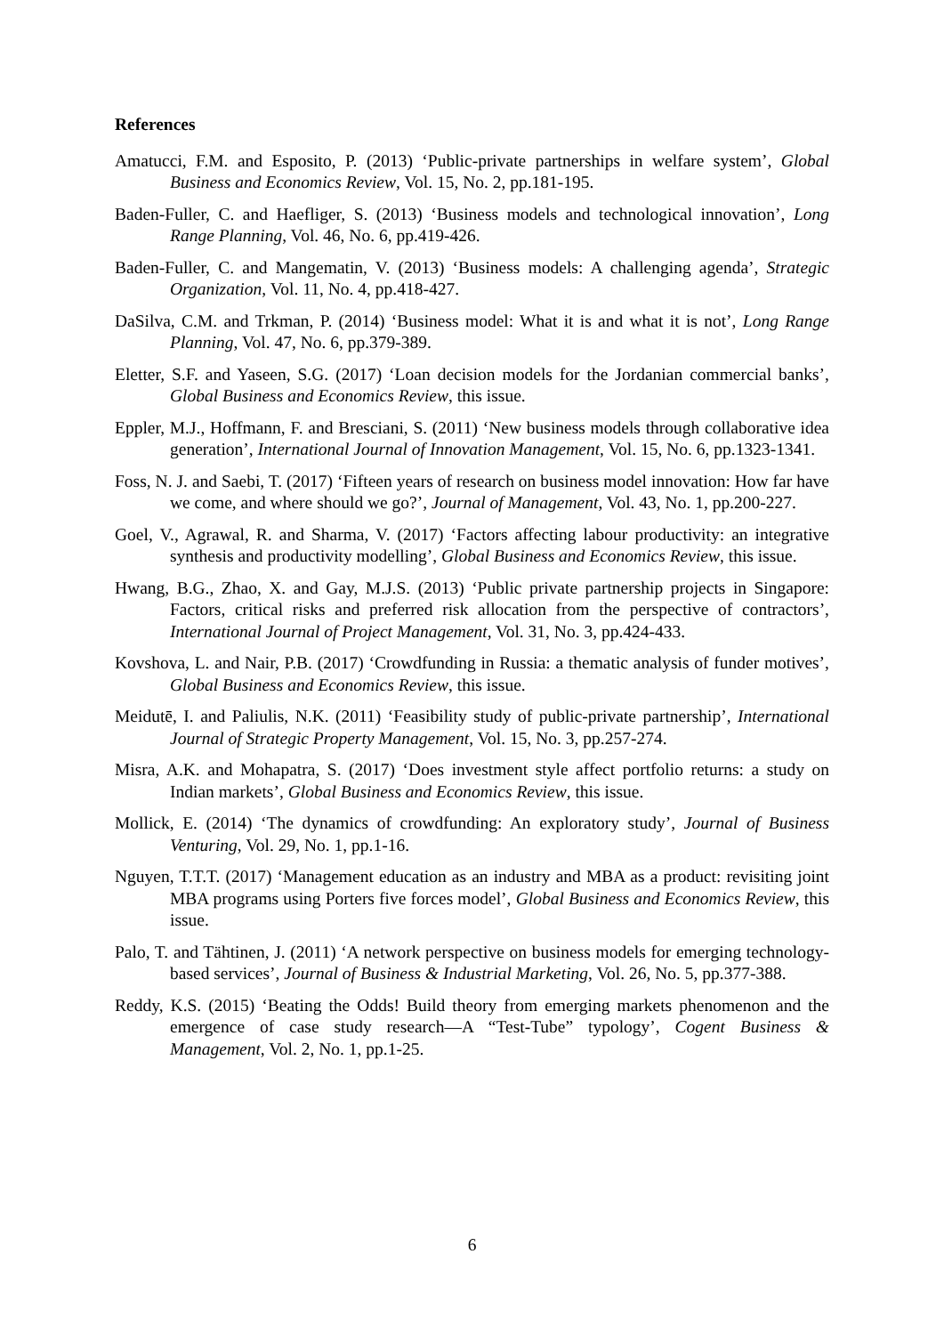References
Amatucci, F.M. and Esposito, P. (2013) ‘Public-private partnerships in welfare system’, Global Business and Economics Review, Vol. 15, No. 2, pp.181-195.
Baden-Fuller, C. and Haefliger, S. (2013) ‘Business models and technological innovation’, Long Range Planning, Vol. 46, No. 6, pp.419-426.
Baden-Fuller, C. and Mangematin, V. (2013) ‘Business models: A challenging agenda’, Strategic Organization, Vol. 11, No. 4, pp.418-427.
DaSilva, C.M. and Trkman, P. (2014) ‘Business model: What it is and what it is not’, Long Range Planning, Vol. 47, No. 6, pp.379-389.
Eletter, S.F. and Yaseen, S.G. (2017) ‘Loan decision models for the Jordanian commercial banks’, Global Business and Economics Review, this issue.
Eppler, M.J., Hoffmann, F. and Bresciani, S. (2011) ‘New business models through collaborative idea generation’, International Journal of Innovation Management, Vol. 15, No. 6, pp.1323-1341.
Foss, N. J. and Saebi, T. (2017) ‘Fifteen years of research on business model innovation: How far have we come, and where should we go?’, Journal of Management, Vol. 43, No. 1, pp.200-227.
Goel, V., Agrawal, R. and Sharma, V. (2017) ‘Factors affecting labour productivity: an integrative synthesis and productivity modelling’, Global Business and Economics Review, this issue.
Hwang, B.G., Zhao, X. and Gay, M.J.S. (2013) ‘Public private partnership projects in Singapore: Factors, critical risks and preferred risk allocation from the perspective of contractors’, International Journal of Project Management, Vol. 31, No. 3, pp.424-433.
Kovshova, L. and Nair, P.B. (2017) ‘Crowdfunding in Russia: a thematic analysis of funder motives’, Global Business and Economics Review, this issue.
Meidutē, I. and Paliulis, N.K. (2011) ‘Feasibility study of public-private partnership’, International Journal of Strategic Property Management, Vol. 15, No. 3, pp.257-274.
Misra, A.K. and Mohapatra, S. (2017) ‘Does investment style affect portfolio returns: a study on Indian markets’, Global Business and Economics Review, this issue.
Mollick, E. (2014) ‘The dynamics of crowdfunding: An exploratory study’, Journal of Business Venturing, Vol. 29, No. 1, pp.1-16.
Nguyen, T.T.T. (2017) ‘Management education as an industry and MBA as a product: revisiting joint MBA programs using Porters five forces model’, Global Business and Economics Review, this issue.
Palo, T. and Tähtinen, J. (2011) ‘A network perspective on business models for emerging technology-based services’, Journal of Business & Industrial Marketing, Vol. 26, No. 5, pp.377-388.
Reddy, K.S. (2015) ‘Beating the Odds! Build theory from emerging markets phenomenon and the emergence of case study research—A “Test-Tube” typology’, Cogent Business & Management, Vol. 2, No. 1, pp.1-25.
6